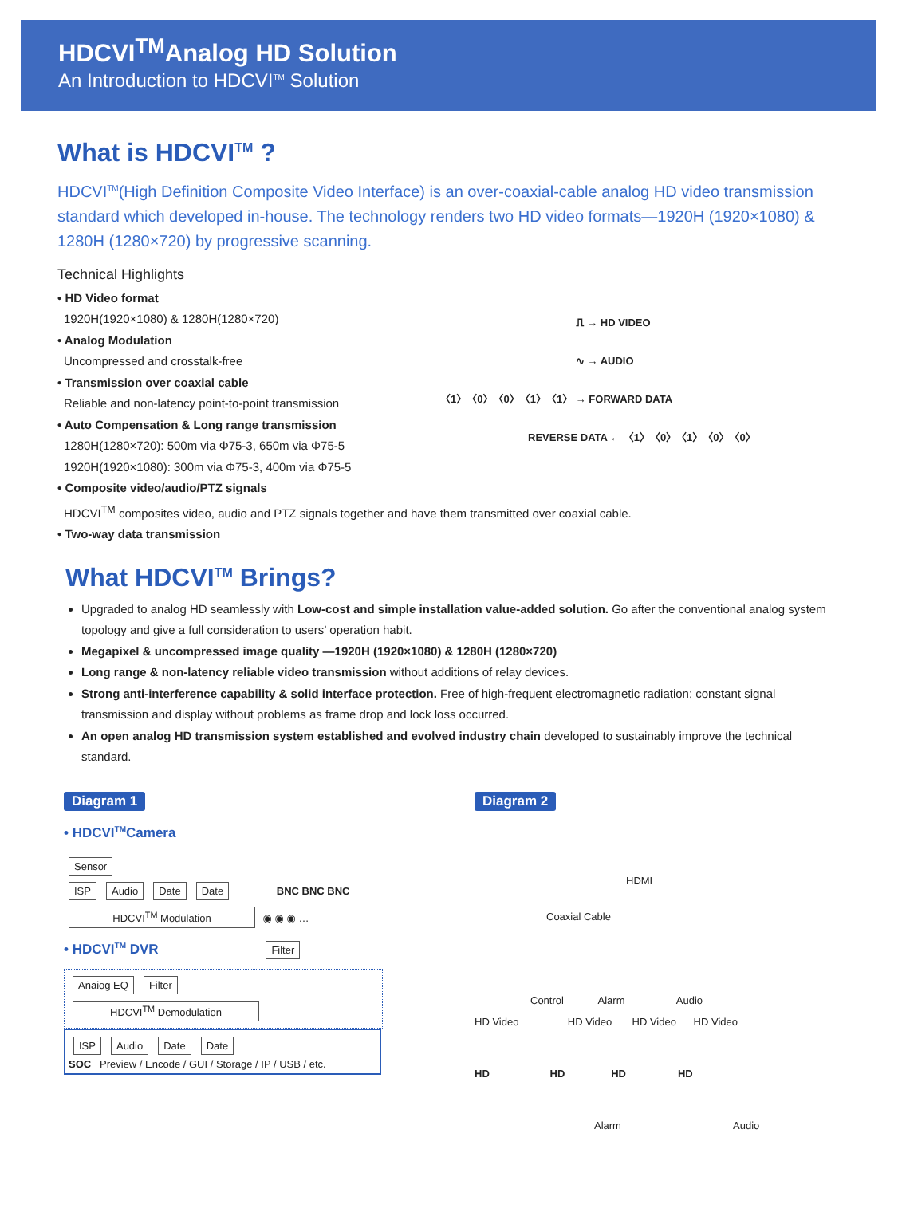HDCVI<sup>TM</sup>Analog HD Solution
An Introduction to HDCVI<sup>TM</sup> Solution
What is HDCVI<sup>TM</sup> ?
HDCVI<sup>TM</sup>(High Definition Composite Video Interface) is an over-coaxial-cable analog HD video transmission standard which developed in-house. The technology renders two HD video formats—1920H (1920×1080) & 1280H (1280×720) by progressive scanning.
Technical Highlights
• HD Video format
1920H(1920×1080) & 1280H(1280×720)
• Analog Modulation
Uncompressed and crosstalk-free
• Transmission over coaxial cable
Reliable and non-latency point-to-point transmission
• Auto Compensation & Long range transmission
1280H(1280×720): 500m via Φ75-3, 650m via Φ75-5
1920H(1920×1080): 300m via Φ75-3, 400m via Φ75-5
⎍ → HD VIDEO
∿ → AUDIO
〈1〉〈0〉〈0〉〈1〉〈1〉 → FORWARD DATA
REVERSE DATA ← 〈1〉〈0〉〈1〉〈0〉〈0〉
• Composite video/audio/PTZ signals
HDCVI<sup>TM</sup> composites video, audio and PTZ signals together and have them transmitted over coaxial cable.
• Two-way data transmission
What HDCVI<sup>TM</sup> Brings?
Upgraded to analog HD seamlessly with Low-cost and simple installation value-added solution. Go after the conventional analog system topology and give a full consideration to users’ operation habit.
Megapixel & uncompressed image quality —1920H (1920×1080) & 1280H (1280×720)
Long range & non-latency reliable video transmission without additions of relay devices.
Strong anti-interference capability & solid interface protection. Free of high-frequent electromagnetic radiation; constant signal transmission and display without problems as frame drop and lock loss occurred.
An open analog HD transmission system established and evolved industry chain developed to sustainably improve the technical standard.
Diagram 1
• HDCVI<sup>TM</sup>Camera
Sensor
ISP Audio Date Date BNC BNC BNC
HDCVI<sup>TM</sup> Modulation ◉ ◉ ◉ …
• HDCVI<sup>TM</sup> DVR Filter
Anaiog EQ Filter
HDCVI<sup>TM</sup> Demodulation
ISP Audio Date Date
SOC Preview / Encode / GUI / Storage / IP / USB / etc.
Diagram 2
HDMI
Coaxial Cable
Control Alarm Audio
HD Video HD Video HD Video HD Video
HD HD HD HD
Alarm Audio